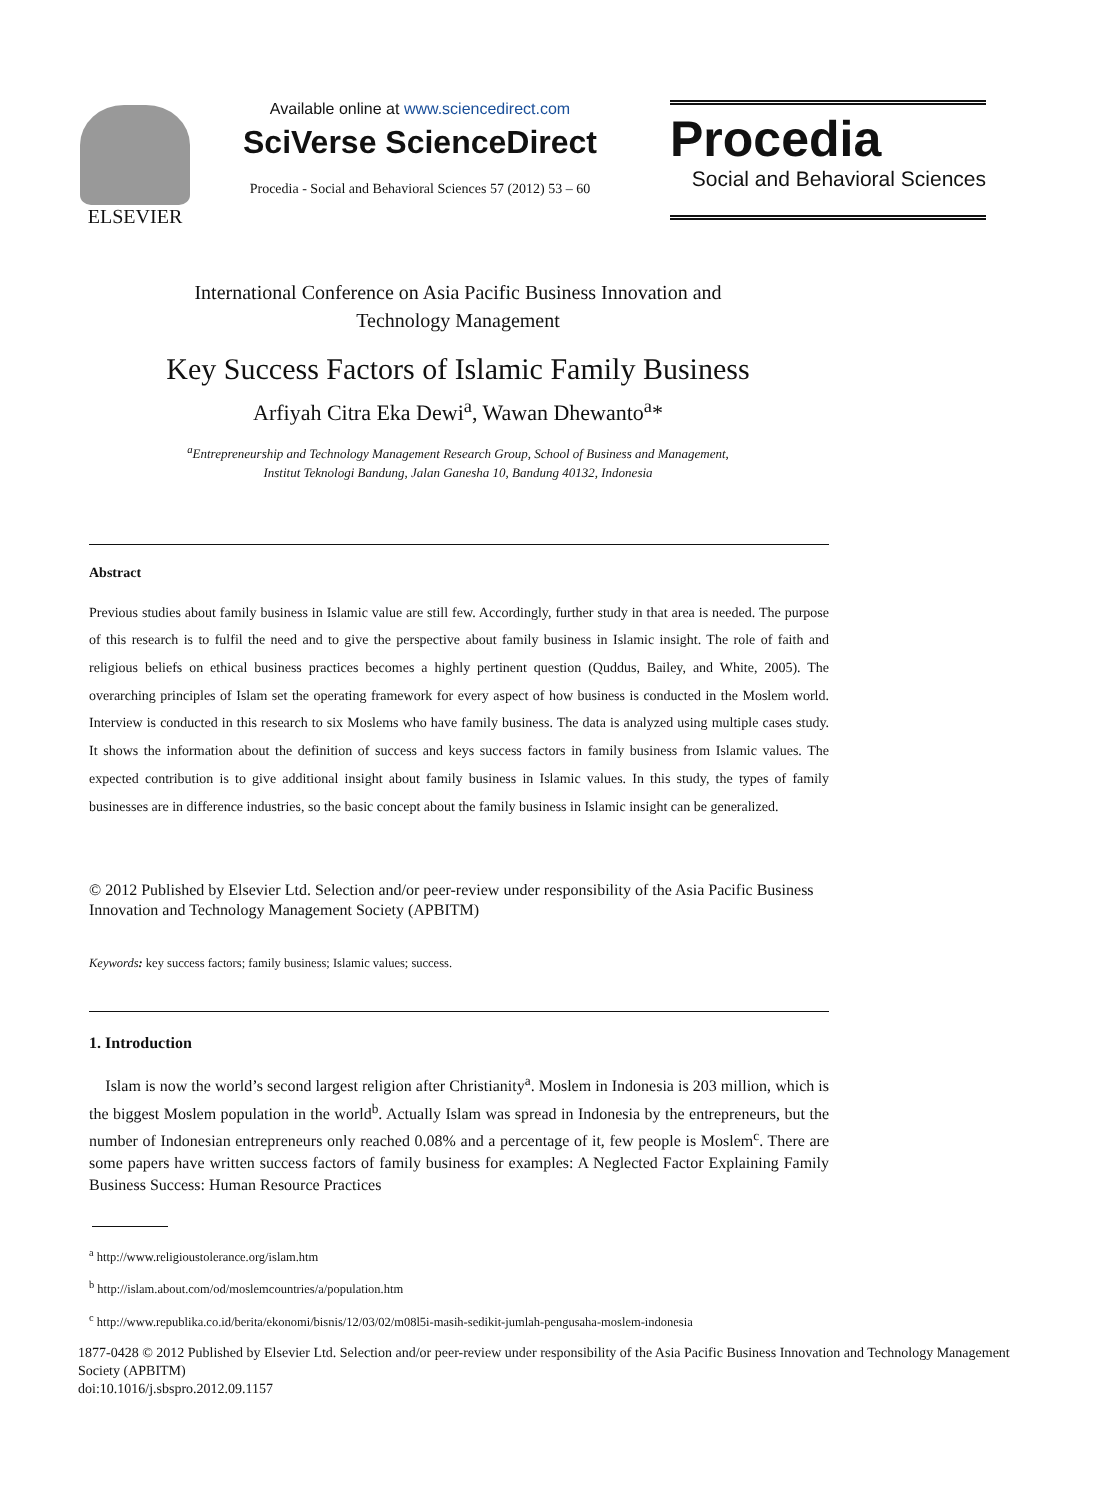ELSEVIER
Available online at www.sciencedirect.com
SciVerse ScienceDirect
Procedia - Social and Behavioral Sciences 57 (2012) 53 – 60
Procedia
Social and Behavioral Sciences
International Conference on Asia Pacific Business Innovation and
Technology Management
Key Success Factors of Islamic Family Business
Arfiyah Citra Eka Dewi<sup>a</sup>, Wawan Dhewanto<sup>a</sup>*
<sup>a</sup> Entrepreneurship and Technology Management Research Group, School of Business and Management,
Institut Teknologi Bandung, Jalan Ganesha 10, Bandung 40132, Indonesia
Abstract
Previous studies about family business in Islamic value are still few. Accordingly, further study in that area is needed. The purpose of this research is to fulfil the need and to give the perspective about family business in Islamic insight. The role of faith and religious beliefs on ethical business practices becomes a highly pertinent question (Quddus, Bailey, and White, 2005). The overarching principles of Islam set the operating framework for every aspect of how business is conducted in the Moslem world. Interview is conducted in this research to six Moslems who have family business. The data is analyzed using multiple cases study. It shows the information about the definition of success and keys success factors in family business from Islamic values. The expected contribution is to give additional insight about family business in Islamic values. In this study, the types of family businesses are in difference industries, so the basic concept about the family business in Islamic insight can be generalized.
© 2012 Published by Elsevier Ltd. Selection and/or peer-review under responsibility of the Asia Pacific Business Innovation and Technology Management Society (APBITM)
Keywords: key success factors; family business; Islamic values; success.
1. Introduction
Islam is now the world’s second largest religion after Christianity<sup>a</sup>. Moslem in Indonesia is 203 million, which is the biggest Moslem population in the world<sup>b</sup>. Actually Islam was spread in Indonesia by the entrepreneurs, but the number of Indonesian entrepreneurs only reached 0.08% and a percentage of it, few people is Moslem<sup>c</sup>. There are some papers have written success factors of family business for examples: A Neglected Factor Explaining Family Business Success: Human Resource Practices
<sup>a</sup> http://www.religioustolerance.org/islam.htm
<sup>b</sup> http://islam.about.com/od/moslemcountries/a/population.htm
<sup>c</sup> http://www.republika.co.id/berita/ekonomi/bisnis/12/03/02/m08l5i-masih-sedikit-jumlah-pengusaha-moslem-indonesia
1877-0428 © 2012 Published by Elsevier Ltd. Selection and/or peer-review under responsibility of the Asia Pacific Business Innovation and Technology Management Society (APBITM)
doi:10.1016/j.sbspro.2012.09.1157